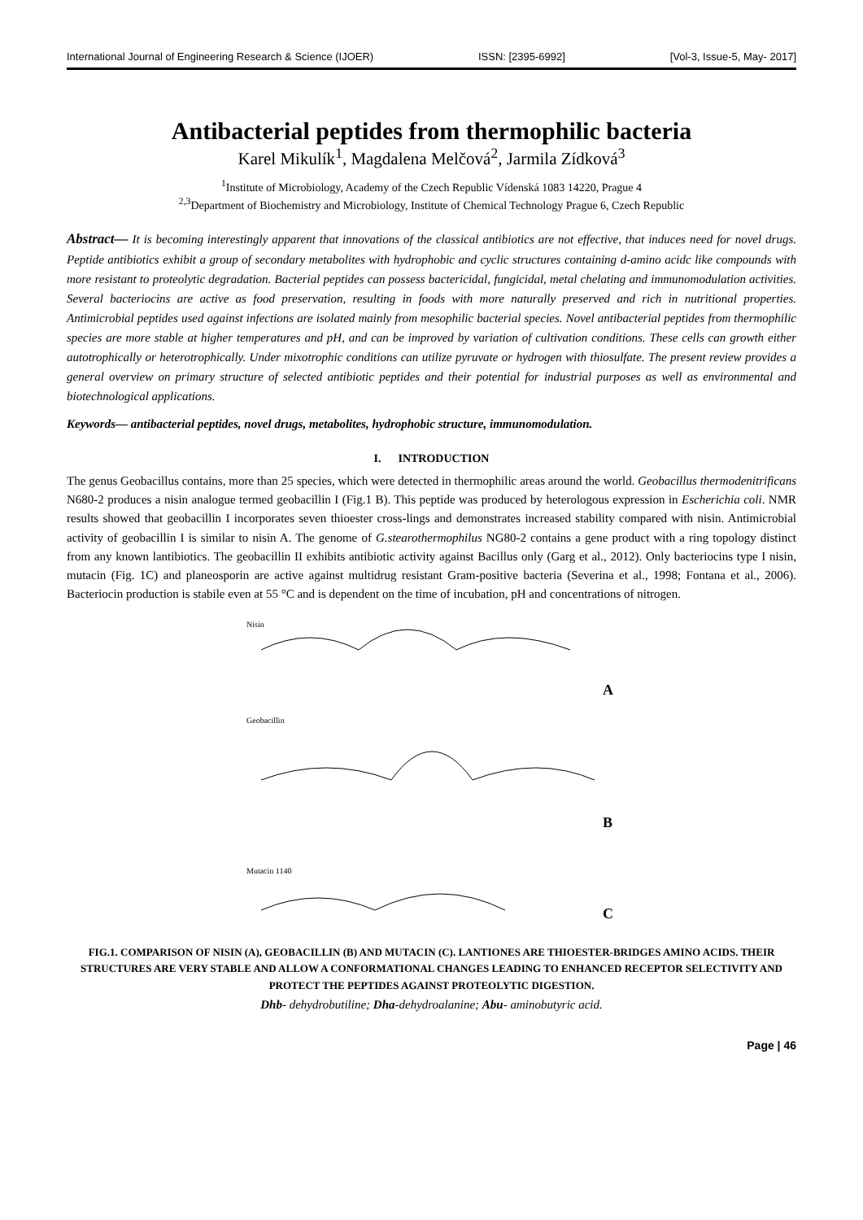International Journal of Engineering Research & Science (IJOER) ISSN: [2395-6992] [Vol-3, Issue-5, May- 2017]
Antibacterial peptides from thermophilic bacteria
Karel Mikulík<sup>1</sup>, Magdalena Melčová<sup>2</sup>, Jarmila Zídková<sup>3</sup>
<sup>1</sup> Institute of Microbiology, Academy of the Czech Republic Vídenská 1083 14220, Prague 4
<sup>2,3</sup>Department of Biochemistry and Microbiology, Institute of Chemical Technology Prague 6, Czech Republic
Abstract— It is becoming interestingly apparent that innovations of the classical antibiotics are not effective, that induces need for novel drugs. Peptide antibiotics exhibit a group of secondary metabolites with hydrophobic and cyclic structures containing d-amino acidc like compounds with more resistant to proteolytic degradation. Bacterial peptides can possess bactericidal, fungicidal, metal chelating and immunomodulation activities. Several bacteriocins are active as food preservation, resulting in foods with more naturally preserved and rich in nutritional properties. Antimicrobial peptides used against infections are isolated mainly from mesophilic bacterial species. Novel antibacterial peptides from thermophilic species are more stable at higher temperatures and pH, and can be improved by variation of cultivation conditions. These cells can growth either autotrophically or heterotrophically. Under mixotrophic conditions can utilize pyruvate or hydrogen with thiosulfate. The present review provides a general overview on primary structure of selected antibiotic peptides and their potential for industrial purposes as well as environmental and biotechnological applications.
Keywords— antibacterial peptides, novel drugs, metabolites, hydrophobic structure, immunomodulation.
I. INTRODUCTION
The genus Geobacillus contains, more than 25 species, which were detected in thermophilic areas around the world. Geobacillus thermodenitrificans N680-2 produces a nisin analogue termed geobacillin I (Fig.1 B). This peptide was produced by heterologous expression in Escherichia coli. NMR results showed that geobacillin I incorporates seven thioester cross-lings and demonstrates increased stability compared with nisin. Antimicrobial activity of geobacillin I is similar to nisin A. The genome of G.stearothermophilus NG80-2 contains a gene product with a ring topology distinct from any known lantibiotics. The geobacillin II exhibits antibiotic activity against Bacillus only (Garg et al., 2012). Only bacteriocins type I nisin, mutacin (Fig. 1C) and planeosporin are active against multidrug resistant Gram-positive bacteria (Severina et al., 1998; Fontana et al., 2006). Bacteriocin production is stabile even at 55 °C and is dependent on the time of incubation, pH and concentrations of nitrogen.
Nisin
A
Geobacillin
B
Mutacin 1140
C
FIG.1. COMPARISON OF NISIN (A), GEOBACILLIN (B) AND MUTACIN (C). LANTIONES ARE THIOESTER-BRIDGES AMINO ACIDS. THEIR STRUCTURES ARE VERY STABLE AND ALLOW A CONFORMATIONAL CHANGES LEADING TO ENHANCED RECEPTOR SELECTIVITY AND PROTECT THE PEPTIDES AGAINST PROTEOLYTIC DIGESTION.
Dhb- dehydrobutiline; Dha-dehydroalanine; Abu- aminobutyric acid.
Page | 46